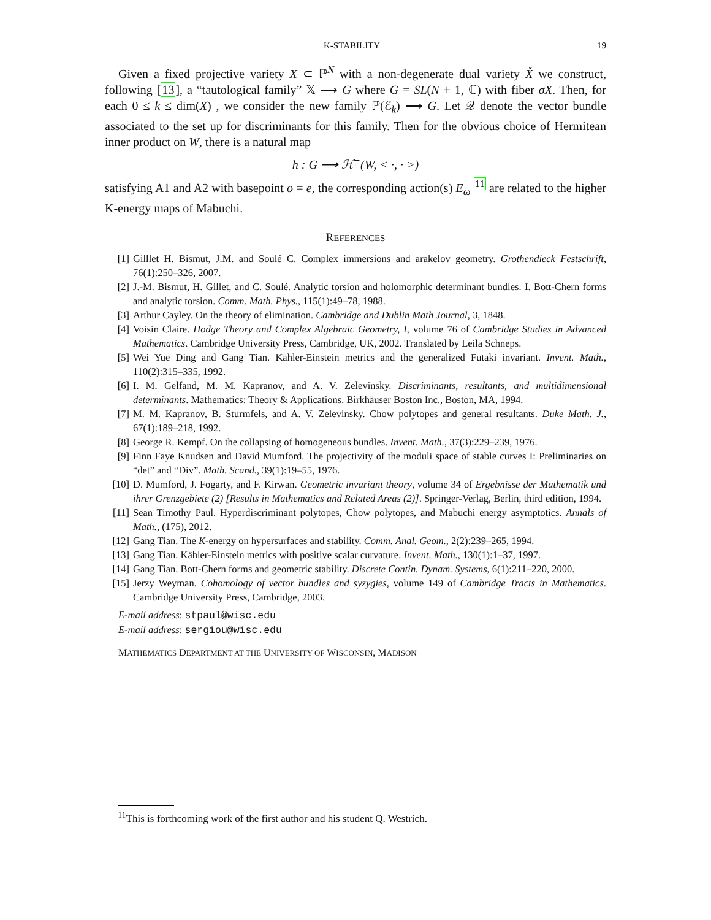K-STABILITY 19
Given a fixed projective variety X ⊂ ℙ<sup>N</sup> with a non-degenerate dual variety X̌ we construct, following [13], a “tautological family” 𝕏 ⟶ G where G = SL(N + 1, ℂ) with fiber σX. Then, for each 0 ≤ k ≤ dim(X) , we consider the new family ℙ(ℰ<sub>k</sub>) ⟶ G. Let 𝒬 denote the vector bundle associated to the set up for discriminants for this family. Then for the obvious choice of Hermitean inner product on W, there is a natural map
h : G ⟶ ℋ<sup>+</sup>(W, < ·, · >)
satisfying A1 and A2 with basepoint o = e, the corresponding action(s) E<sub>ω</sub> <sup>11</sup> are related to the higher K-energy maps of Mabuchi.
REFERENCES
[1] Gilllet H. Bismut, J.M. and Soulé C. Complex immersions and arakelov geometry. Grothendieck Festschrift, 76(1):250–326, 2007.
[2] J.-M. Bismut, H. Gillet, and C. Soulé. Analytic torsion and holomorphic determinant bundles. I. Bott-Chern forms and analytic torsion. Comm. Math. Phys., 115(1):49–78, 1988.
[3] Arthur Cayley. On the theory of elimination. Cambridge and Dublin Math Journal, 3, 1848.
[4] Voisin Claire. Hodge Theory and Complex Algebraic Geometry, I, volume 76 of Cambridge Studies in Advanced Mathematics. Cambridge University Press, Cambridge, UK, 2002. Translated by Leila Schneps.
[5] Wei Yue Ding and Gang Tian. Kähler-Einstein metrics and the generalized Futaki invariant. Invent. Math., 110(2):315–335, 1992.
[6] I. M. Gelfand, M. M. Kapranov, and A. V. Zelevinsky. Discriminants, resultants, and multidimensional determinants. Mathematics: Theory & Applications. Birkhäuser Boston Inc., Boston, MA, 1994.
[7] M. M. Kapranov, B. Sturmfels, and A. V. Zelevinsky. Chow polytopes and general resultants. Duke Math. J., 67(1):189–218, 1992.
[8] George R. Kempf. On the collapsing of homogeneous bundles. Invent. Math., 37(3):229–239, 1976.
[9] Finn Faye Knudsen and David Mumford. The projectivity of the moduli space of stable curves I: Preliminaries on “det” and “Div”. Math. Scand., 39(1):19–55, 1976.
[10] D. Mumford, J. Fogarty, and F. Kirwan. Geometric invariant theory, volume 34 of Ergebnisse der Mathematik und ihrer Grenzgebiete (2) [Results in Mathematics and Related Areas (2)]. Springer-Verlag, Berlin, third edition, 1994.
[11] Sean Timothy Paul. Hyperdiscriminant polytopes, Chow polytopes, and Mabuchi energy asymptotics. Annals of Math., (175), 2012.
[12] Gang Tian. The K-energy on hypersurfaces and stability. Comm. Anal. Geom., 2(2):239–265, 1994.
[13] Gang Tian. Kähler-Einstein metrics with positive scalar curvature. Invent. Math., 130(1):1–37, 1997.
[14] Gang Tian. Bott-Chern forms and geometric stability. Discrete Contin. Dynam. Systems, 6(1):211–220, 2000.
[15] Jerzy Weyman. Cohomology of vector bundles and syzygies, volume 149 of Cambridge Tracts in Mathematics. Cambridge University Press, Cambridge, 2003.
E-mail address: stpaul@wisc.edu
E-mail address: sergiou@wisc.edu
MATHEMATICS DEPARTMENT AT THE UNIVERSITY OF WISCONSIN, MADISON
<sup>11</sup> This is forthcoming work of the first author and his student Q. Westrich.